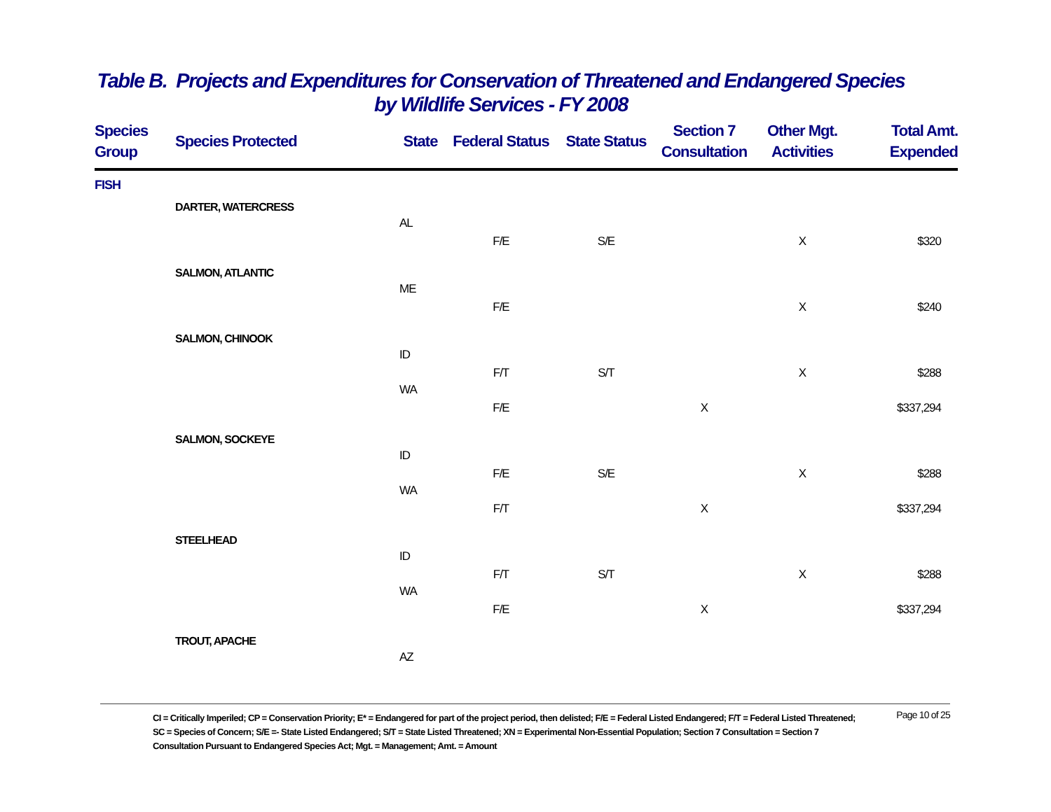Table B. Projects and Expenditures for Conservation of Threatened and Endangered Species
by Wildlife Services - FY 2008
| Species Group | Species Protected | State | Federal Status | State Status | Section 7 Consultation | Other Mgt. Activities | Total Amt. Expended |
| --- | --- | --- | --- | --- | --- | --- | --- |
| FISH | | | | | | | |
| | DARTER, WATERCRESS | | | | | | |
| | | AL | | | | | |
| | | | F/E | S/E | | X | $320 |
| | SALMON, ATLANTIC | | | | | | |
| | | ME | | | | | |
| | | | F/E | | | X | $240 |
| | SALMON, CHINOOK | | | | | | |
| | | ID | | | | | |
| | | | F/T | S/T | | X | $288 |
| | | WA | | | | | |
| | | | F/E | | X | | $337,294 |
| | SALMON, SOCKEYE | | | | | | |
| | | ID | | | | | |
| | | | F/E | S/E | | X | $288 |
| | | WA | | | | | |
| | | | F/T | | X | | $337,294 |
| | STEELHEAD | | | | | | |
| | | ID | | | | | |
| | | | F/T | S/T | | X | $288 |
| | | WA | | | | | |
| | | | F/E | | X | | $337,294 |
| | TROUT, APACHE | | | | | | |
| | | AZ | | | | | |
Page 10 of 25
CI = Critically Imperiled; CP = Conservation Priority; E* = Endangered for part of the project period, then delisted; F/E = Federal Listed Endangered; F/T = Federal Listed Threatened; SC = Species of Concern; S/E =- State Listed Endangered; S/T = State Listed Threatened; XN = Experimental Non-Essential Population; Section 7 Consultation = Section 7 Consultation Pursuant to Endangered Species Act; Mgt. = Management; Amt. = Amount